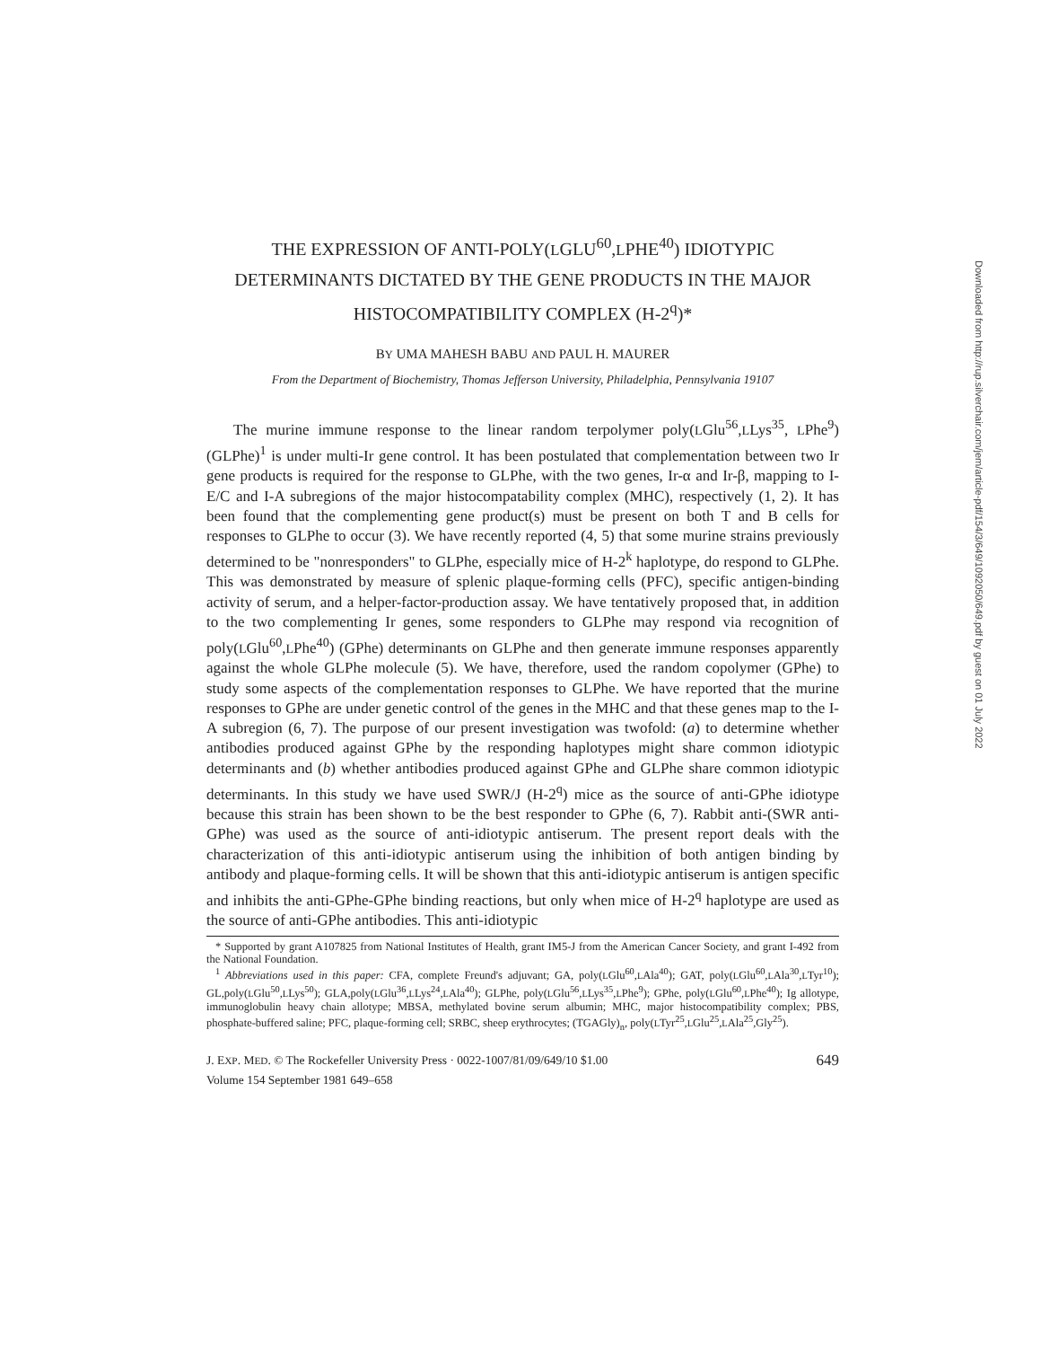THE EXPRESSION OF ANTI-POLY(LGLU<sup>60</sup>,LPHE<sup>40</sup>) IDIOTYPIC DETERMINANTS DICTATED BY THE GENE PRODUCTS IN THE MAJOR HISTOCOMPATIBILITY COMPLEX (H-2<sup>q</sup>)*
BY UMA MAHESH BABU AND PAUL H. MAURER
From the Department of Biochemistry, Thomas Jefferson University, Philadelphia, Pennsylvania 19107
The murine immune response to the linear random terpolymer poly(LGlu<sup>56</sup>,LLys<sup>35</sup>, LPhe<sup>9</sup>) (GLPhe)<sup>1</sup> is under multi-Ir gene control. It has been postulated that complementation between two Ir gene products is required for the response to GLPhe, with the two genes, Ir-α and Ir-β, mapping to I-E/C and I-A subregions of the major histocompatability complex (MHC), respectively (1, 2). It has been found that the complementing gene product(s) must be present on both T and B cells for responses to GLPhe to occur (3). We have recently reported (4, 5) that some murine strains previously determined to be "nonresponders" to GLPhe, especially mice of H-2<sup>k</sup> haplotype, do respond to GLPhe. This was demonstrated by measure of splenic plaque-forming cells (PFC), specific antigen-binding activity of serum, and a helper-factor-production assay. We have tentatively proposed that, in addition to the two complementing Ir genes, some responders to GLPhe may respond via recognition of poly(LGlu<sup>60</sup>,LPhe<sup>40</sup>) (GPhe) determinants on GLPhe and then generate immune responses apparently against the whole GLPhe molecule (5). We have, therefore, used the random copolymer (GPhe) to study some aspects of the complementation responses to GLPhe. We have reported that the murine responses to GPhe are under genetic control of the genes in the MHC and that these genes map to the I-A subregion (6, 7). The purpose of our present investigation was twofold: (a) to determine whether antibodies produced against GPhe by the responding haplotypes might share common idiotypic determinants and (b) whether antibodies produced against GPhe and GLPhe share common idiotypic determinants. In this study we have used SWR/J (H-2<sup>q</sup>) mice as the source of anti-GPhe idiotype because this strain has been shown to be the best responder to GPhe (6, 7). Rabbit anti-(SWR anti-GPhe) was used as the source of anti-idiotypic antiserum. The present report deals with the characterization of this anti-idiotypic antiserum using the inhibition of both antigen binding by antibody and plaque-forming cells. It will be shown that this anti-idiotypic antiserum is antigen specific and inhibits the anti-GPhe-GPhe binding reactions, but only when mice of H-2<sup>q</sup> haplotype are used as the source of anti-GPhe antibodies. This anti-idiotypic
* Supported by grant A107825 from National Institutes of Health, grant IM5-J from the American Cancer Society, and grant I-492 from the National Foundation.
<sup>1</sup> Abbreviations used in this paper: CFA, complete Freund's adjuvant; GA, poly(LGlu<sup>60</sup>,LAla<sup>40</sup>); GAT, poly(LGlu<sup>60</sup>,LAla<sup>30</sup>,LTyr<sup>10</sup>); GL,poly(LGlu<sup>50</sup>,LLys<sup>50</sup>); GLA,poly(LGlu<sup>36</sup>,LLys<sup>24</sup>,LAla<sup>40</sup>); GLPhe, poly(LGlu<sup>56</sup>,LLys<sup>35</sup>,LPhe<sup>9</sup>); GPhe, poly(LGlu<sup>60</sup>,LPhe<sup>40</sup>); Ig allotype, immunoglobulin heavy chain allotype; MBSA, methylated bovine serum albumin; MHC, major histocompatibility complex; PBS, phosphate-buffered saline; PFC, plaque-forming cell; SRBC, sheep erythrocytes; (TGAGly)<sub>n</sub>, poly(LTyr<sup>25</sup>,LGlu<sup>25</sup>,LAla<sup>25</sup>,Gly<sup>25</sup>).
J. EXP. MED. © The Rockefeller University Press · 0022-1007/81/09/649/10 $1.00
Volume 154 September 1981 649–658
649
Downloaded from http://rup.silverchair.com/jem/article-pdf/154/3/649/1092050/649.pdf by guest on 01 July 2022